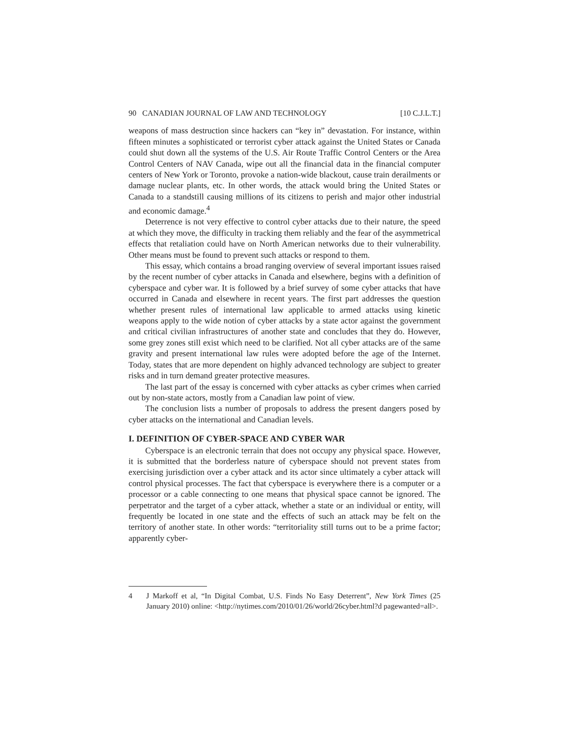90 CANADIAN JOURNAL OF LAW AND TECHNOLOGY [10 C.J.L.T.]
weapons of mass destruction since hackers can “key in” devastation. For instance, within fifteen minutes a sophisticated or terrorist cyber attack against the United States or Canada could shut down all the systems of the U.S. Air Route Traffic Control Centers or the Area Control Centers of NAV Canada, wipe out all the financial data in the financial computer centers of New York or Toronto, provoke a nation-wide blackout, cause train derailments or damage nuclear plants, etc. In other words, the attack would bring the United States or Canada to a standstill causing millions of its citizens to perish and major other industrial and economic damage.<sup>4</sup>
Deterrence is not very effective to control cyber attacks due to their nature, the speed at which they move, the difficulty in tracking them reliably and the fear of the asymmetrical effects that retaliation could have on North American networks due to their vulnerability. Other means must be found to prevent such attacks or respond to them.
This essay, which contains a broad ranging overview of several important issues raised by the recent number of cyber attacks in Canada and elsewhere, begins with a definition of cyberspace and cyber war. It is followed by a brief survey of some cyber attacks that have occurred in Canada and elsewhere in recent years. The first part addresses the question whether present rules of international law applicable to armed attacks using kinetic weapons apply to the wide notion of cyber attacks by a state actor against the government and critical civilian infrastructures of another state and concludes that they do. However, some grey zones still exist which need to be clarified. Not all cyber attacks are of the same gravity and present international law rules were adopted before the age of the Internet. Today, states that are more dependent on highly advanced technology are subject to greater risks and in turn demand greater protective measures.
The last part of the essay is concerned with cyber attacks as cyber crimes when carried out by non-state actors, mostly from a Canadian law point of view.
The conclusion lists a number of proposals to address the present dangers posed by cyber attacks on the international and Canadian levels.
I. DEFINITION OF CYBER-SPACE AND CYBER WAR
Cyberspace is an electronic terrain that does not occupy any physical space. However, it is submitted that the borderless nature of cyberspace should not prevent states from exercising jurisdiction over a cyber attack and its actor since ultimately a cyber attack will control physical processes. The fact that cyberspace is everywhere there is a computer or a processor or a cable connecting to one means that physical space cannot be ignored. The perpetrator and the target of a cyber attack, whether a state or an individual or entity, will frequently be located in one state and the effects of such an attack may be felt on the territory of another state. In other words: “territoriality still turns out to be a prime factor; apparently cyber-
4 J Markoff et al, “In Digital Combat, U.S. Finds No Easy Deterrent”, New York Times (25 January 2010) online: <http://nytimes.com/2010/01/26/world/26cyber.html?d pagewanted=all>.